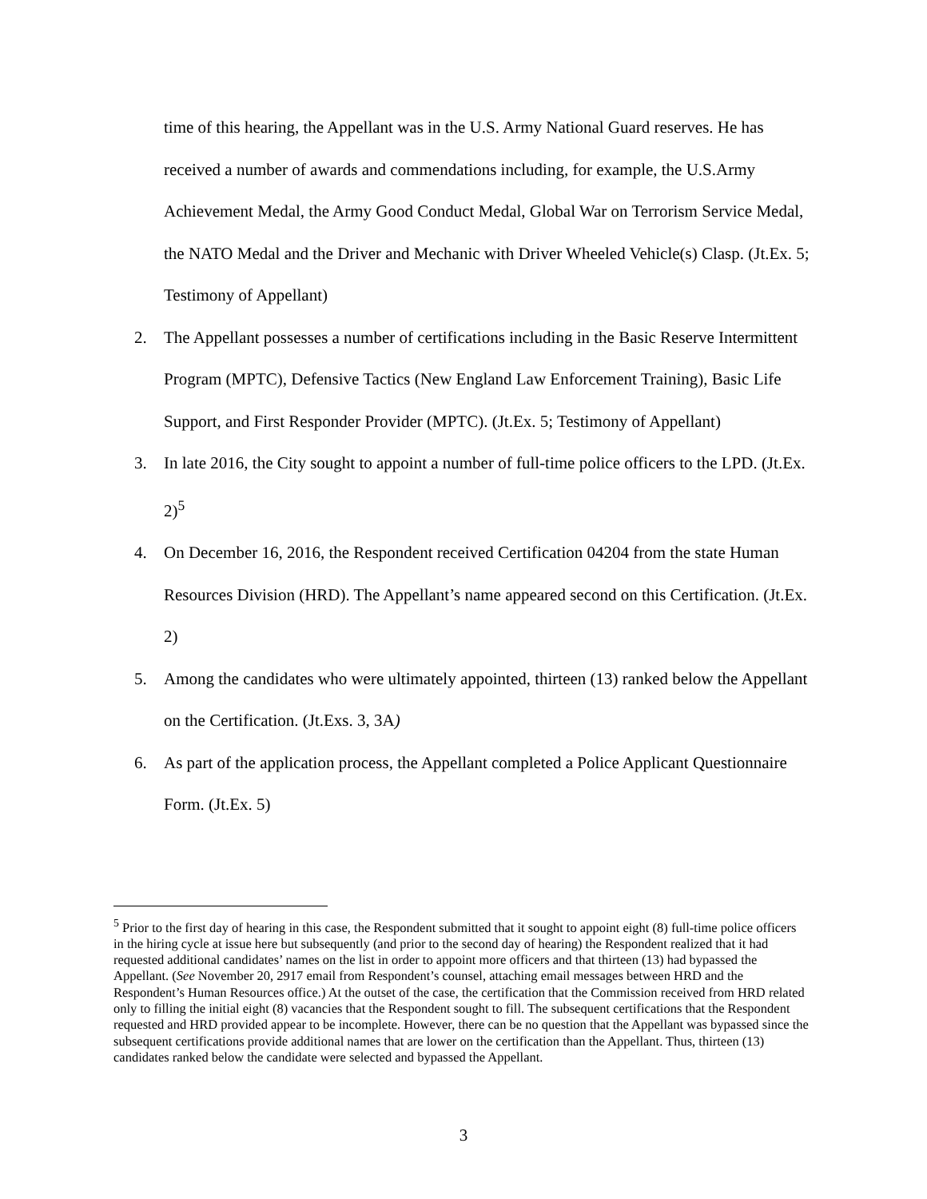time of this hearing, the Appellant was in the U.S. Army National Guard reserves. He has received a number of awards and commendations including, for example, the U.S.Army Achievement Medal, the Army Good Conduct Medal, Global War on Terrorism Service Medal, the NATO Medal and the Driver and Mechanic with Driver Wheeled Vehicle(s) Clasp. (Jt.Ex. 5; Testimony of Appellant)
2. The Appellant possesses a number of certifications including in the Basic Reserve Intermittent Program (MPTC), Defensive Tactics (New England Law Enforcement Training), Basic Life Support, and First Responder Provider (MPTC). (Jt.Ex. 5; Testimony of Appellant)
3. In late 2016, the City sought to appoint a number of full-time police officers to the LPD. (Jt.Ex. 2)<sup>5</sup>
4. On December 16, 2016, the Respondent received Certification 04204 from the state Human Resources Division (HRD). The Appellant’s name appeared second on this Certification. (Jt.Ex. 2)
5. Among the candidates who were ultimately appointed, thirteen (13) ranked below the Appellant on the Certification. (Jt.Exs. 3, 3A)
6. As part of the application process, the Appellant completed a Police Applicant Questionnaire Form. (Jt.Ex. 5)
<sup>5</sup> Prior to the first day of hearing in this case, the Respondent submitted that it sought to appoint eight (8) full-time police officers in the hiring cycle at issue here but subsequently (and prior to the second day of hearing) the Respondent realized that it had requested additional candidates’ names on the list in order to appoint more officers and that thirteen (13) had bypassed the Appellant. (See November 20, 2917 email from Respondent’s counsel, attaching email messages between HRD and the Respondent’s Human Resources office.) At the outset of the case, the certification that the Commission received from HRD related only to filling the initial eight (8) vacancies that the Respondent sought to fill. The subsequent certifications that the Respondent requested and HRD provided appear to be incomplete. However, there can be no question that the Appellant was bypassed since the subsequent certifications provide additional names that are lower on the certification than the Appellant. Thus, thirteen (13) candidates ranked below the candidate were selected and bypassed the Appellant.
3